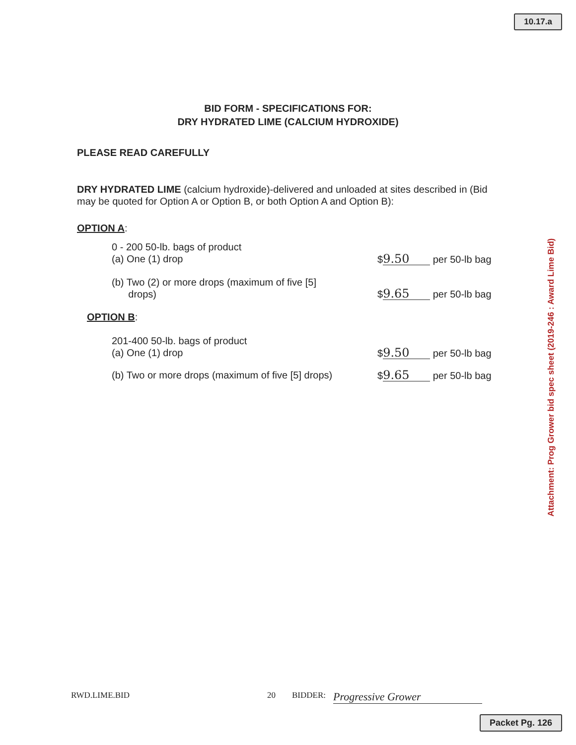10.17.a
BID FORM - SPECIFICATIONS FOR:
DRY HYDRATED LIME (CALCIUM HYDROXIDE)
PLEASE READ CAREFULLY
DRY HYDRATED LIME (calcium hydroxide)-delivered and unloaded at sites described in (Bid may be quoted for Option A or Option B, or both Option A and Option B):
OPTION A:
0 - 200 50-lb. bags of product
(a) One (1) drop $ 9.50 per 50-lb bag
(b) Two (2) or more drops (maximum of five [5]
drops) $ 9.65 per 50-lb bag
OPTION B:
201-400 50-lb. bags of product
(a) One (1) drop $ 9.50 per 50-lb bag
(b) Two or more drops (maximum of five [5] drops) $ 9.65 per 50-lb bag
Attachment: Prog Grower bid spec sheet (2019-246 : Award Lime Bid)
RWD.LIME.BID 20 BIDDER: Progressive Grower
Packet Pg. 126